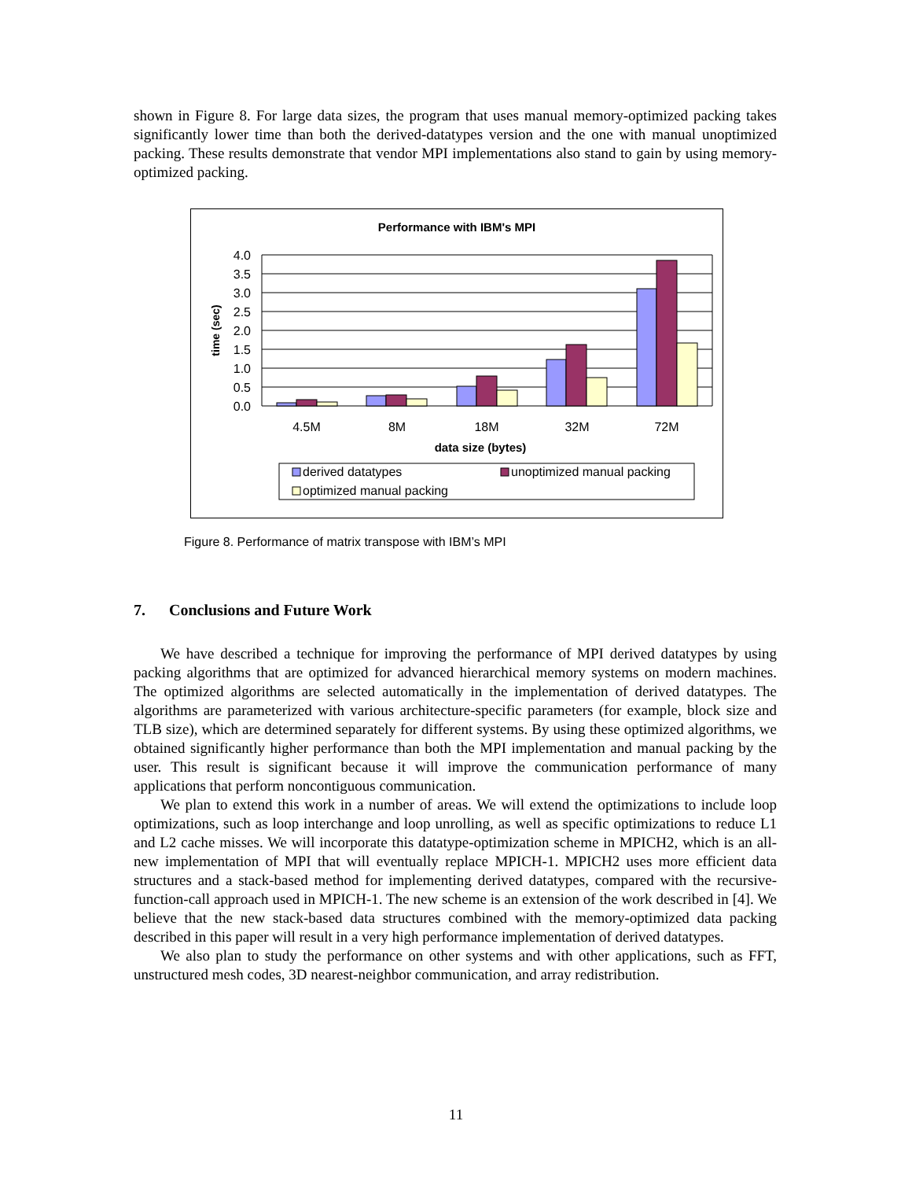shown in Figure 8. For large data sizes, the program that uses manual memory-optimized packing takes significantly lower time than both the derived-datatypes version and the one with manual unoptimized packing. These results demonstrate that vendor MPI implementations also stand to gain by using memory-optimized packing.
Performance with IBM's MPI
4.0
3.5
3.0
2.5
2.0
1.5
1.0
0.5
0.0
time (sec)
4.5M
8M
18M
32M
72M
data size (bytes)
derived datatypes
unoptimized manual packing
optimized manual packing
Figure 8. Performance of matrix transpose with IBM’s MPI
7. Conclusions and Future Work
We have described a technique for improving the performance of MPI derived datatypes by using packing algorithms that are optimized for advanced hierarchical memory systems on modern machines. The optimized algorithms are selected automatically in the implementation of derived datatypes. The algorithms are parameterized with various architecture-specific parameters (for example, block size and TLB size), which are determined separately for different systems. By using these optimized algorithms, we obtained significantly higher performance than both the MPI implementation and manual packing by the user. This result is significant because it will improve the communication performance of many applications that perform noncontiguous communication.
We plan to extend this work in a number of areas. We will extend the optimizations to include loop optimizations, such as loop interchange and loop unrolling, as well as specific optimizations to reduce L1 and L2 cache misses. We will incorporate this datatype-optimization scheme in MPICH2, which is an all-new implementation of MPI that will eventually replace MPICH-1. MPICH2 uses more efficient data structures and a stack-based method for implementing derived datatypes, compared with the recursive-function-call approach used in MPICH-1. The new scheme is an extension of the work described in [4]. We believe that the new stack-based data structures combined with the memory-optimized data packing described in this paper will result in a very high performance implementation of derived datatypes.
We also plan to study the performance on other systems and with other applications, such as FFT, unstructured mesh codes, 3D nearest-neighbor communication, and array redistribution.
11